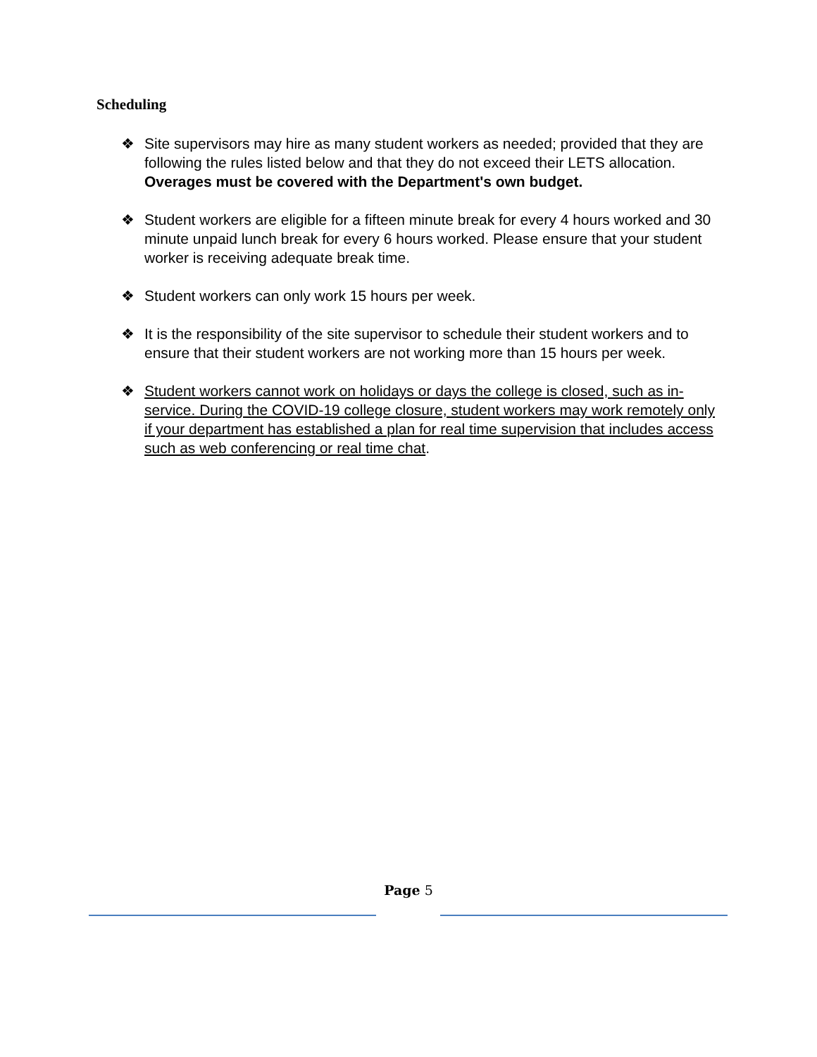Scheduling
❖ Site supervisors may hire as many student workers as needed; provided that they are following the rules listed below and that they do not exceed their LETS allocation. Overages must be covered with the Department's own budget.
❖ Student workers are eligible for a fifteen minute break for every 4 hours worked and 30 minute unpaid lunch break for every 6 hours worked. Please ensure that your student worker is receiving adequate break time.
❖ Student workers can only work 15 hours per week.
❖ It is the responsibility of the site supervisor to schedule their student workers and to ensure that their student workers are not working more than 15 hours per week.
❖ Student workers cannot work on holidays or days the college is closed, such as in-service. During the COVID-19 college closure, student workers may work remotely only if your department has established a plan for real time supervision that includes access such as web conferencing or real time chat.
Page 5